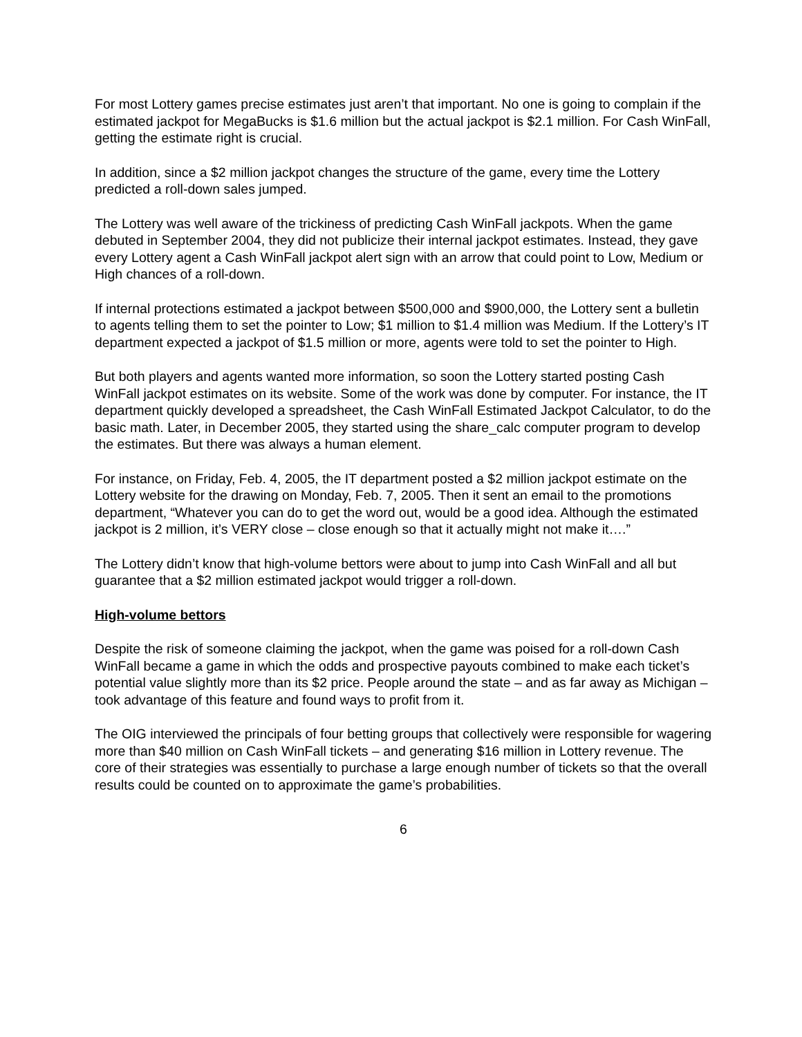For most Lottery games precise estimates just aren’t that important. No one is going to complain if the estimated jackpot for MegaBucks is $1.6 million but the actual jackpot is $2.1 million. For Cash WinFall, getting the estimate right is crucial.
In addition, since a $2 million jackpot changes the structure of the game, every time the Lottery predicted a roll-down sales jumped.
The Lottery was well aware of the trickiness of predicting Cash WinFall jackpots. When the game debuted in September 2004, they did not publicize their internal jackpot estimates. Instead, they gave every Lottery agent a Cash WinFall jackpot alert sign with an arrow that could point to Low, Medium or High chances of a roll-down.
If internal protections estimated a jackpot between $500,000 and $900,000, the Lottery sent a bulletin to agents telling them to set the pointer to Low; $1 million to $1.4 million was Medium. If the Lottery’s IT department expected a jackpot of $1.5 million or more, agents were told to set the pointer to High.
But both players and agents wanted more information, so soon the Lottery started posting Cash WinFall jackpot estimates on its website. Some of the work was done by computer. For instance, the IT department quickly developed a spreadsheet, the Cash WinFall Estimated Jackpot Calculator, to do the basic math. Later, in December 2005, they started using the share_calc computer program to develop the estimates. But there was always a human element.
For instance, on Friday, Feb. 4, 2005, the IT department posted a $2 million jackpot estimate on the Lottery website for the drawing on Monday, Feb. 7, 2005. Then it sent an email to the promotions department, “Whatever you can do to get the word out, would be a good idea. Although the estimated jackpot is 2 million, it’s VERY close – close enough so that it actually might not make it….”
The Lottery didn’t know that high-volume bettors were about to jump into Cash WinFall and all but guarantee that a $2 million estimated jackpot would trigger a roll-down.
High-volume bettors
Despite the risk of someone claiming the jackpot, when the game was poised for a roll-down Cash WinFall became a game in which the odds and prospective payouts combined to make each ticket’s potential value slightly more than its $2 price. People around the state – and as far away as Michigan – took advantage of this feature and found ways to profit from it.
The OIG interviewed the principals of four betting groups that collectively were responsible for wagering more than $40 million on Cash WinFall tickets – and generating $16 million in Lottery revenue. The core of their strategies was essentially to purchase a large enough number of tickets so that the overall results could be counted on to approximate the game’s probabilities.
6